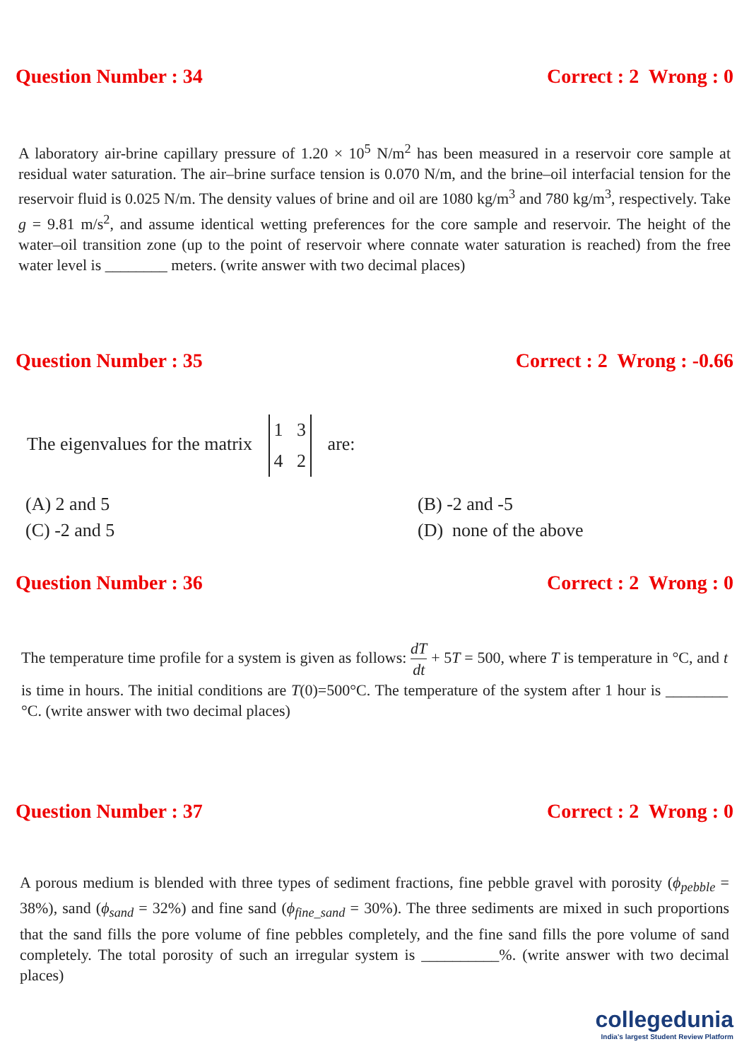Question Number : 34 Correct : 2 Wrong : 0
A laboratory air-brine capillary pressure of 1.20 × 10<sup>5</sup> N/m<sup>2</sup> has been measured in a reservoir core sample at residual water saturation. The air–brine surface tension is 0.070 N/m, and the brine–oil interfacial tension for the reservoir fluid is 0.025 N/m. The density values of brine and oil are 1080 kg/m<sup>3</sup> and 780 kg/m<sup>3</sup>, respectively. Take g = 9.81 m/s<sup>2</sup>, and assume identical wetting preferences for the core sample and reservoir. The height of the water–oil transition zone (up to the point of reservoir where connate water saturation is reached) from the free water level is ________ meters. (write answer with two decimal places)
Question Number : 35 Correct : 2 Wrong : -0.66
The eigenvalues for the matrix 1 3
4 2 are:
(A) 2 and 5 (B) -2 and -5 (C) -2 and 5 (D) none of the above
Question Number : 36 Correct : 2 Wrong : 0
The temperature time profile for a system is given as follows: dT dt + 5T = 500, where T is temperature in °C, and t is time in hours. The initial conditions are T(0)=500°C. The temperature of the system after 1 hour is ________ °C. (write answer with two decimal places)
Question Number : 37 Correct : 2 Wrong : 0
A porous medium is blended with three types of sediment fractions, fine pebble gravel with porosity (ϕ<sub>pebble</sub> = 38%), sand (ϕ<sub>sand</sub> = 32%) and fine sand (ϕ<sub>fine_sand</sub> = 30%). The three sediments are mixed in such proportions that the sand fills the pore volume of fine pebbles completely, and the fine sand fills the pore volume of sand completely. The total porosity of such an irregular system is __________%. (write answer with two decimal places)
collegedunia
India's largest Student Review Platform